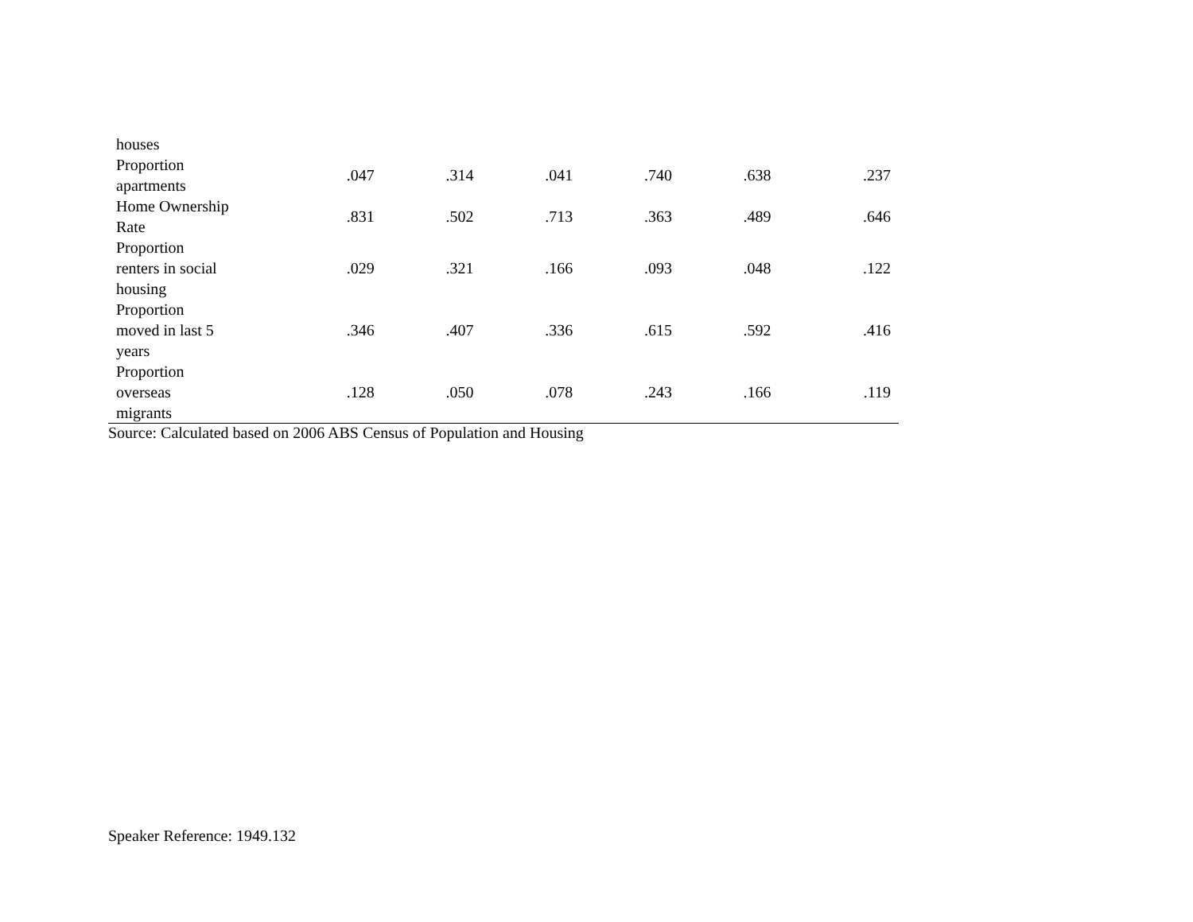| houses | | | | | | |
| Proportion apartments | .047 | .314 | .041 | .740 | .638 | .237 |
| Home Ownership Rate | .831 | .502 | .713 | .363 | .489 | .646 |
| Proportion renters in social housing | .029 | .321 | .166 | .093 | .048 | .122 |
| Proportion moved in last 5 years | .346 | .407 | .336 | .615 | .592 | .416 |
| Proportion overseas migrants | .128 | .050 | .078 | .243 | .166 | .119 |
Source: Calculated based on 2006 ABS Census of Population and Housing
Speaker Reference: 1949.132